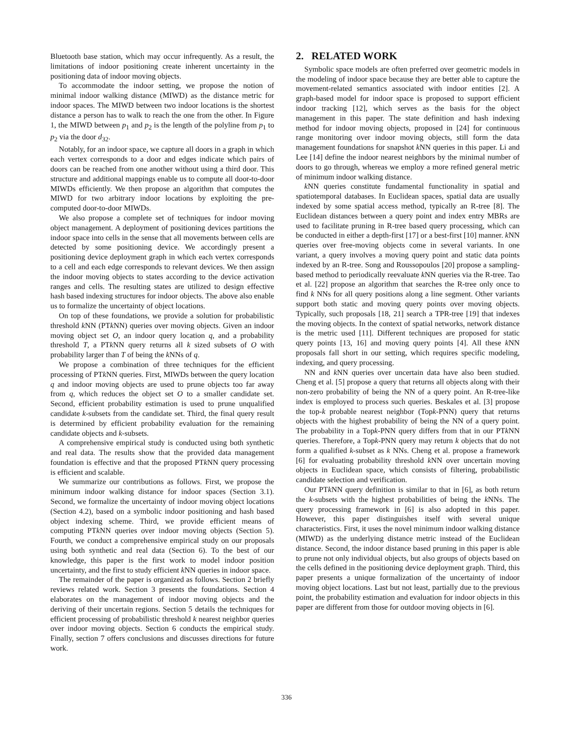Bluetooth base station, which may occur infrequently. As a result, the limitations of indoor positioning create inherent uncertainty in the positioning data of indoor moving objects.
To accommodate the indoor setting, we propose the notion of minimal indoor walking distance (MIWD) as the distance metric for indoor spaces. The MIWD between two indoor locations is the shortest distance a person has to walk to reach the one from the other. In Figure 1, the MIWD between p<sub>1</sub> and p<sub>2</sub> is the length of the polyline from p<sub>1</sub> to p<sub>2</sub> via the door d<sub>32</sub>.
Notably, for an indoor space, we capture all doors in a graph in which each vertex corresponds to a door and edges indicate which pairs of doors can be reached from one another without using a third door. This structure and additional mappings enable us to compute all door-to-door MIWDs efficiently. We then propose an algorithm that computes the MIWD for two arbitrary indoor locations by exploiting the pre-computed door-to-door MIWDs.
We also propose a complete set of techniques for indoor moving object management. A deployment of positioning devices partitions the indoor space into cells in the sense that all movements between cells are detected by some positioning device. We accordingly present a positioning device deployment graph in which each vertex corresponds to a cell and each edge corresponds to relevant devices. We then assign the indoor moving objects to states according to the device activation ranges and cells. The resulting states are utilized to design effective hash based indexing structures for indoor objects. The above also enable us to formalize the uncertainty of object locations.
On top of these foundations, we provide a solution for probabilistic threshold k NN (PTk NN) queries over moving objects. Given an indoor moving object set O, an indoor query location q, and a probability threshold T, a PTk NN query returns all k sized subsets of O with probability larger than T of being the k NNs of q.
We propose a combination of three techniques for the efficient processing of PTk NN queries. First, MIWDs between the query location q and indoor moving objects are used to prune objects too far away from q, which reduces the object set O to a smaller candidate set. Second, efficient probability estimation is used to prune unqualified candidate k-subsets from the candidate set. Third, the final query result is determined by efficient probability evaluation for the remaining candidate objects and k-subsets.
A comprehensive empirical study is conducted using both synthetic and real data. The results show that the provided data management foundation is effective and that the proposed PTk NN query processing is efficient and scalable.
We summarize our contributions as follows. First, we propose the minimum indoor walking distance for indoor spaces (Section 3.1). Second, we formalize the uncertainty of indoor moving object locations (Section 4.2), based on a symbolic indoor positioning and hash based object indexing scheme. Third, we provide efficient means of computing PTk NN queries over indoor moving objects (Section 5). Fourth, we conduct a comprehensive empirical study on our proposals using both synthetic and real data (Section 6). To the best of our knowledge, this paper is the first work to model indoor position uncertainty, and the first to study efficient k NN queries in indoor space.
The remainder of the paper is organized as follows. Section 2 briefly reviews related work. Section 3 presents the foundations. Section 4 elaborates on the management of indoor moving objects and the deriving of their uncertain regions. Section 5 details the techniques for efficient processing of probabilistic threshold k nearest neighbor queries over indoor moving objects. Section 6 conducts the empirical study. Finally, section 7 offers conclusions and discusses directions for future work.
2. RELATED WORK
Symbolic space models are often preferred over geometric models in the modeling of indoor space because they are better able to capture the movement-related semantics associated with indoor entities [2]. A graph-based model for indoor space is proposed to support efficient indoor tracking [12], which serves as the basis for the object management in this paper. The state definition and hash indexing method for indoor moving objects, proposed in [24] for continuous range monitoring over indoor moving objects, still form the data management foundations for snapshot k NN queries in this paper. Li and Lee [14] define the indoor nearest neighbors by the minimal number of doors to go through, whereas we employ a more refined general metric of minimum indoor walking distance.
k NN queries constitute fundamental functionality in spatial and spatiotemporal databases. In Euclidean spaces, spatial data are usually indexed by some spatial access method, typically an R-tree [8]. The Euclidean distances between a query point and index entry MBRs are used to facilitate pruning in R-tree based query processing, which can be conducted in either a depth-first [17] or a best-first [10] manner. k NN queries over free-moving objects come in several variants. In one variant, a query involves a moving query point and static data points indexed by an R-tree. Song and Roussopoulos [20] propose a sampling-based method to periodically reevaluate k NN queries via the R-tree. Tao et al. [22] propose an algorithm that searches the R-tree only once to find k NNs for all query positions along a line segment. Other variants support both static and moving query points over moving objects. Typically, such proposals [18, 21] search a TPR-tree [19] that indexes the moving objects. In the context of spatial networks, network distance is the metric used [11]. Different techniques are proposed for static query points [13, 16] and moving query points [4]. All these k NN proposals fall short in our setting, which requires specific modeling, indexing, and query processing.
NN and k NN queries over uncertain data have also been studied. Cheng et al. [5] propose a query that returns all objects along with their non-zero probability of being the NN of a query point. An R-tree-like index is employed to process such queries. Beskales et al. [3] propose the top-k probable nearest neighbor (Topk-PNN) query that returns objects with the highest probability of being the NN of a query point. The probability in a Topk-PNN query differs from that in our PTk NN queries. Therefore, a Topk-PNN query may return k objects that do not form a qualified k-subset as k NNs. Cheng et al. propose a framework [6] for evaluating probability threshold k NN over uncertain moving objects in Euclidean space, which consists of filtering, probabilistic candidate selection and verification.
Our PTk NN query definition is similar to that in [6], as both return the k-subsets with the highest probabilities of being the k NNs. The query processing framework in [6] is also adopted in this paper. However, this paper distinguishes itself with several unique characteristics. First, it uses the novel minimum indoor walking distance (MIWD) as the underlying distance metric instead of the Euclidean distance. Second, the indoor distance based pruning in this paper is able to prune not only individual objects, but also groups of objects based on the cells defined in the positioning device deployment graph. Third, this paper presents a unique formalization of the uncertainty of indoor moving object locations. Last but not least, partially due to the previous point, the probability estimation and evaluation for indoor objects in this paper are different from those for outdoor moving objects in [6].
336